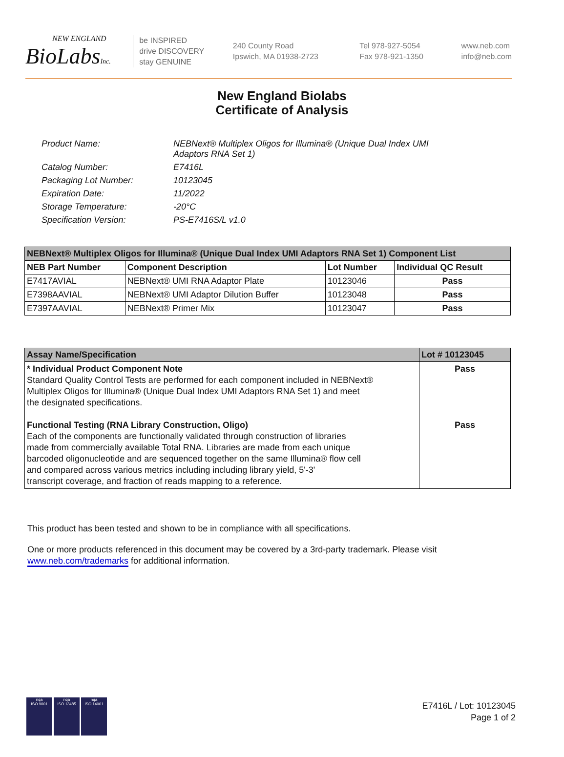NEW ENGLAND
BioLabsInc.
be INSPIRED
drive DISCOVERY
stay GENUINE
240 County Road
Ipswich, MA 01938-2723
Tel 978-927-5054
Fax 978-921-1350
www.neb.com
info@neb.com
New England Biolabs
Certificate of Analysis
| Product Name: | NEBNext® Multiplex Oligos for Illumina® (Unique Dual Index UMI Adaptors RNA Set 1) |
| Catalog Number: | E7416L |
| Packaging Lot Number: | 10123045 |
| Expiration Date: | 11/2022 |
| Storage Temperature: | -20°C |
| Specification Version: | PS-E7416S/L v1.0 |
| NEBNext® Multiplex Oligos for Illumina® (Unique Dual Index UMI Adaptors RNA Set 1) Component List | | | |
| --- | --- | --- | --- |
| NEB Part Number | Component Description | Lot Number | Individual QC Result |
| E7417AVIAL | NEBNext® UMI RNA Adaptor Plate | 10123046 | Pass |
| E7398AAVIAL | NEBNext® UMI Adaptor Dilution Buffer | 10123048 | Pass |
| E7397AAVIAL | NEBNext® Primer Mix | 10123047 | Pass |
| Assay Name/Specification | Lot # 10123045 |
| --- | --- |
| * Individual Product Component Note Standard Quality Control Tests are performed for each component included in NEBNext® Multiplex Oligos for Illumina® (Unique Dual Index UMI Adaptors RNA Set 1) and meet the designated specifications. Functional Testing (RNA Library Construction, Oligo) Each of the components are functionally validated through construction of libraries made from commercially available Total RNA. Libraries are made from each unique barcoded oligonucleotide and are sequenced together on the same Illumina® flow cell and compared across various metrics including including library yield, 5'-3' transcript coverage, and fraction of reads mapping to a reference. | Pass Pass |
This product has been tested and shown to be in compliance with all specifications.
One or more products referenced in this document may be covered by a 3rd-party trademark. Please visit
www.neb.com/trademarks for additional information.
nqa
ISO 9001
nqa
ISO 13485
nqa
ISO 14001
E7416L / Lot: 10123045
Page 1 of 2